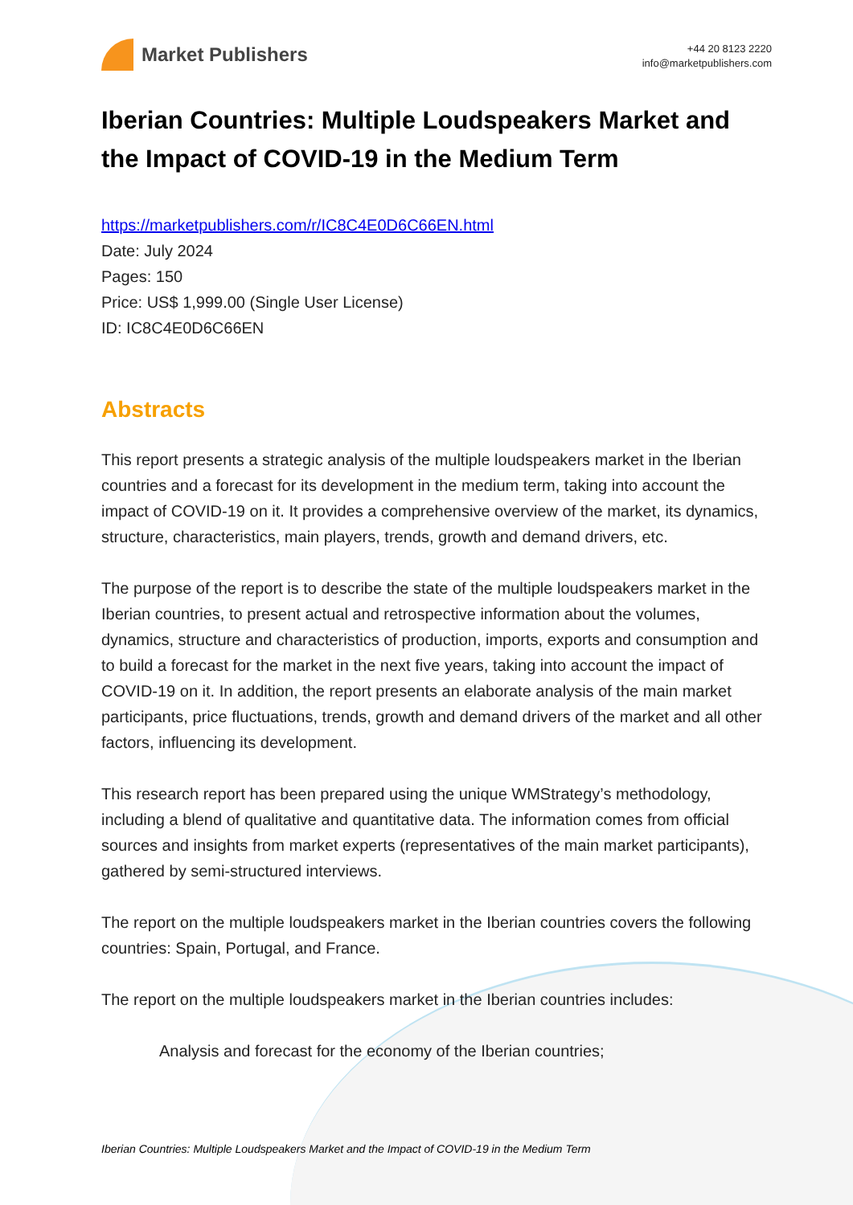Market Publishers
+44 20 8123 2220
info@marketpublishers.com
Iberian Countries: Multiple Loudspeakers Market and the Impact of COVID-19 in the Medium Term
https://marketpublishers.com/r/IC8C4E0D6C66EN.html
Date: July 2024
Pages: 150
Price: US$ 1,999.00 (Single User License)
ID: IC8C4E0D6C66EN
Abstracts
This report presents a strategic analysis of the multiple loudspeakers market in the Iberian countries and a forecast for its development in the medium term, taking into account the impact of COVID-19 on it. It provides a comprehensive overview of the market, its dynamics, structure, characteristics, main players, trends, growth and demand drivers, etc.
The purpose of the report is to describe the state of the multiple loudspeakers market in the Iberian countries, to present actual and retrospective information about the volumes, dynamics, structure and characteristics of production, imports, exports and consumption and to build a forecast for the market in the next five years, taking into account the impact of COVID-19 on it. In addition, the report presents an elaborate analysis of the main market participants, price fluctuations, trends, growth and demand drivers of the market and all other factors, influencing its development.
This research report has been prepared using the unique WMStrategy’s methodology, including a blend of qualitative and quantitative data. The information comes from official sources and insights from market experts (representatives of the main market participants), gathered by semi-structured interviews.
The report on the multiple loudspeakers market in the Iberian countries covers the following countries: Spain, Portugal, and France.
The report on the multiple loudspeakers market in the Iberian countries includes:
Analysis and forecast for the economy of the Iberian countries;
Iberian Countries: Multiple Loudspeakers Market and the Impact of COVID-19 in the Medium Term